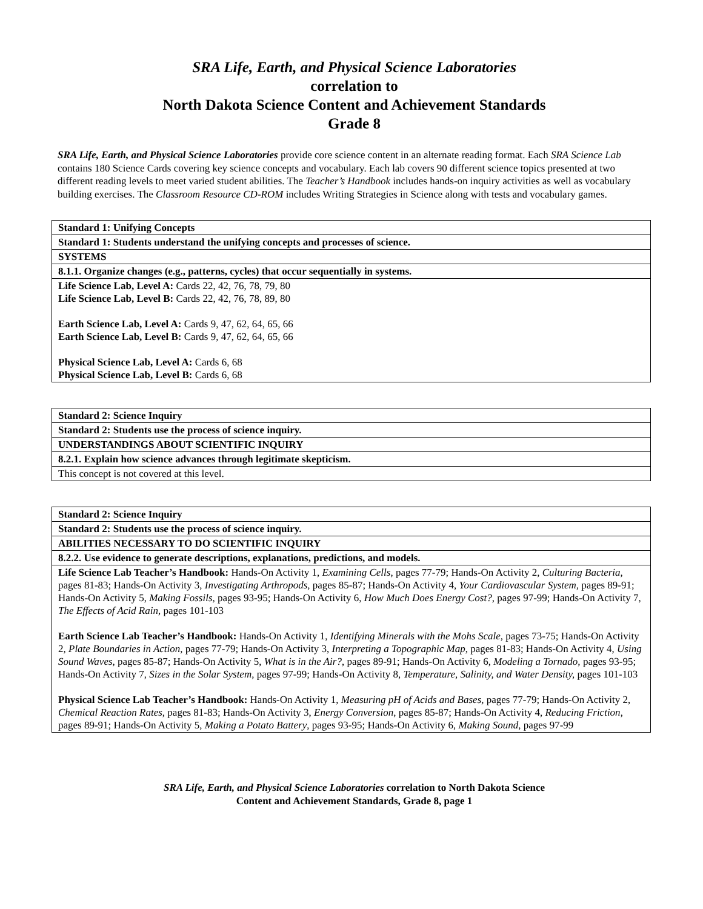SRA Life, Earth, and Physical Science Laboratories
correlation to
North Dakota Science Content and Achievement Standards
Grade 8
SRA Life, Earth, and Physical Science Laboratories provide core science content in an alternate reading format. Each SRA Science Lab contains 180 Science Cards covering key science concepts and vocabulary. Each lab covers 90 different science topics presented at two different reading levels to meet varied student abilities. The Teacher’s Handbook includes hands-on inquiry activities as well as vocabulary building exercises. The Classroom Resource CD-ROM includes Writing Strategies in Science along with tests and vocabulary games.
| Standard 1: Unifying Concepts |
| Standard 1: Students understand the unifying concepts and processes of science. |
| SYSTEMS |
| 8.1.1. Organize changes (e.g., patterns, cycles) that occur sequentially in systems. |
| Life Science Lab, Level A: Cards 22, 42, 76, 78, 79, 80 Life Science Lab, Level B: Cards 22, 42, 76, 78, 89, 80 Earth Science Lab, Level A: Cards 9, 47, 62, 64, 65, 66 Earth Science Lab, Level B: Cards 9, 47, 62, 64, 65, 66 Physical Science Lab, Level A: Cards 6, 68 Physical Science Lab, Level B: Cards 6, 68 |
| Standard 2: Science Inquiry |
| Standard 2: Students use the process of science inquiry. |
| UNDERSTANDINGS ABOUT SCIENTIFIC INQUIRY |
| 8.2.1. Explain how science advances through legitimate skepticism. |
| This concept is not covered at this level. |
| Standard 2: Science Inquiry |
| Standard 2: Students use the process of science inquiry. |
| ABILITIES NECESSARY TO DO SCIENTIFIC INQUIRY |
| 8.2.2. Use evidence to generate descriptions, explanations, predictions, and models. |
| Life Science Lab Teacher’s Handbook: Hands-On Activity 1, Examining Cells , pages 77-79; Hands-On Activity 2, Culturing Bacteria, pages 81-83; Hands-On Activity 3, Investigating Arthropods, pages 85-87; Hands-On Activity 4, Your Cardiovascular System, pages 89-91; Hands-On Activity 5, Making Fossils, pages 93-95; Hands-On Activity 6, How Much Does Energy Cost?, pages 97-99; Hands-On Activity 7, The Effects of Acid Rain, pages 101-103 Earth Science Lab Teacher’s Handbook: Hands-On Activity 1, Identifying Minerals with the Mohs Scale, pages 73-75; Hands-On Activity 2, Plate Boundaries in Action , pages 77-79; Hands-On Activity 3, Interpreting a Topographic Map , pages 81-83; Hands-On Activity 4, Using Sound Waves, pages 85-87; Hands-On Activity 5, What is in the Air? , pages 89-91; Hands-On Activity 6, Modeling a Tornado, pages 93-95; Hands-On Activity 7, Sizes in the Solar System , pages 97-99; Hands-On Activity 8, Temperature, Salinity, and Water Density, pages 101-103 Physical Science Lab Teacher’s Handbook: Hands-On Activity 1, Measuring pH of Acids and Bases, pages 77-79; Hands-On Activity 2, Chemical Reaction Rates , pages 81-83; Hands-On Activity 3, Energy Conversion , pages 85-87; Hands-On Activity 4, Reducing Friction , pages 89-91; Hands-On Activity 5, Making a Potato Battery , pages 93-95; Hands-On Activity 6, Making Sound , pages 97-99 |
SRA Life, Earth, and Physical Science Laboratories correlation to North Dakota Science
Content and Achievement Standards, Grade 8, page 1